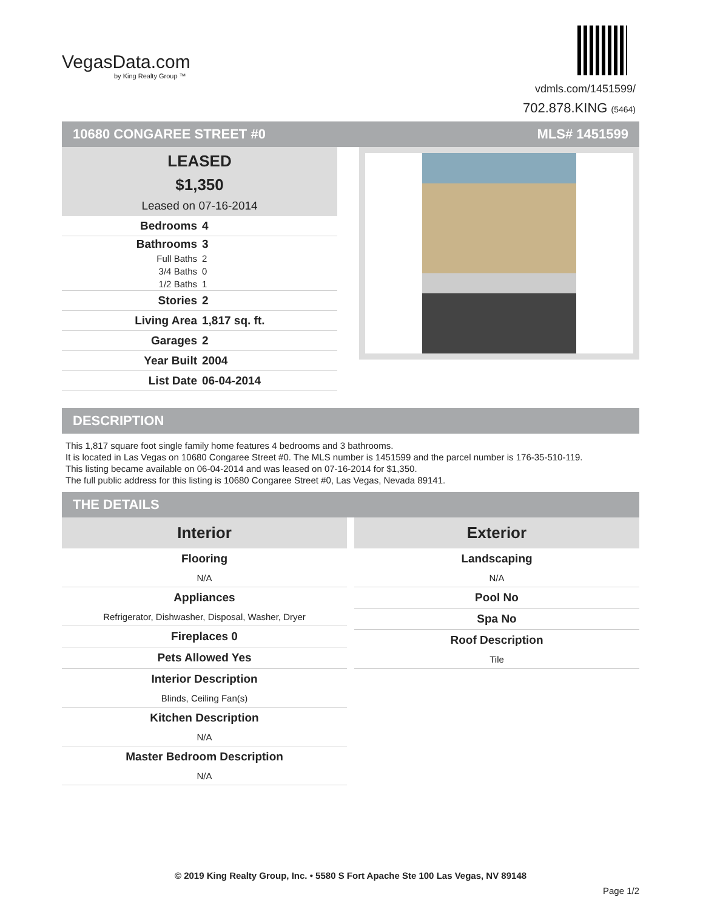VegasData.com
by King Realty Group ™
vdmls.com/1451599/
702.878.KING (5464)
10680 CONGAREE STREET #0 MLS# 1451599
LEASED
$1,350
Leased on 07-16-2014
| Bedrooms | 4 |
| Bathrooms | 3 |
| Full Baths | 2 |
| 3/4 Baths | 0 |
| 1/2 Baths | 1 |
| Stories | 2 |
| Living Area | 1,817 sq. ft. |
| Garages | 2 |
| Year Built | 2004 |
| List Date | 06-04-2014 |
DESCRIPTION
This 1,817 square foot single family home features 4 bedrooms and 3 bathrooms.
It is located in Las Vegas on 10680 Congaree Street #0. The MLS number is 1451599 and the parcel number is 176-35-510-119.
This listing became available on 06-04-2014 and was leased on 07-16-2014 for $1,350.
The full public address for this listing is 10680 Congaree Street #0, Las Vegas, Nevada 89141.
THE DETAILS
Interior
Flooring
N/A
Appliances
Refrigerator, Dishwasher, Disposal, Washer, Dryer
Fireplaces 0
Pets Allowed Yes
Interior Description
Blinds, Ceiling Fan(s)
Kitchen Description
N/A
Master Bedroom Description
N/A
Exterior
Landscaping
N/A
Pool No
Spa No
Roof Description
Tile
© 2019 King Realty Group, Inc. • 5580 S Fort Apache Ste 100 Las Vegas, NV 89148
Page 1/2